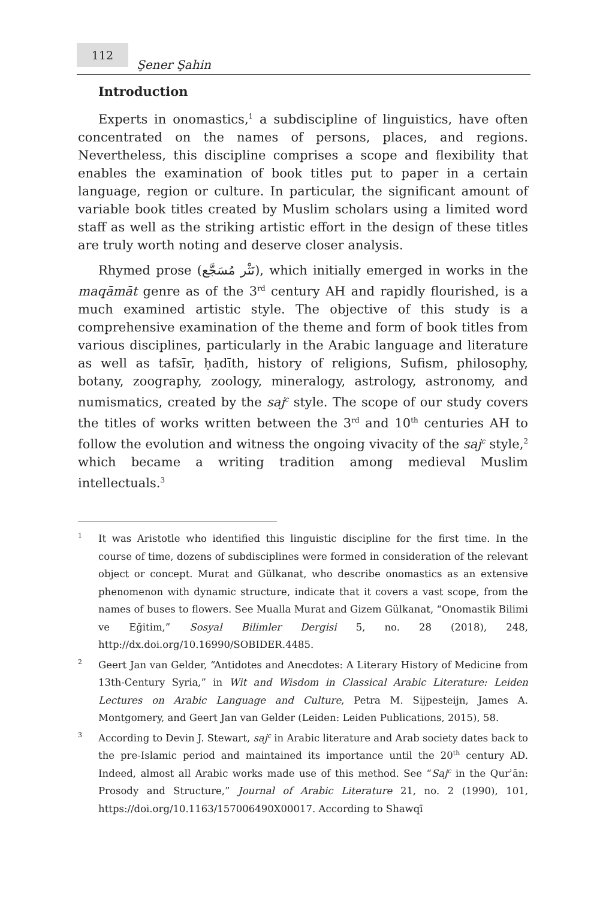112 Şener Şahin
Introduction
Experts in onomastics,<sup>1</sup> a subdiscipline of linguistics, have often concentrated on the names of persons, places, and regions. Nevertheless, this discipline comprises a scope and flexibility that enables the examination of book titles put to paper in a certain language, region or culture. In particular, the significant amount of variable book titles created by Muslim scholars using a limited word staff as well as the striking artistic effort in the design of these titles are truly worth noting and deserve closer analysis.
Rhymed prose (نَثْر مُسَجَّع), which initially emerged in works in the maqāmāt genre as of the 3<sup>rd</sup> century AH and rapidly flourished, is a much examined artistic style. The objective of this study is a comprehensive examination of the theme and form of book titles from various disciplines, particularly in the Arabic language and literature as well as tafsīr, ḥadīth, history of religions, Sufism, philosophy, botany, zoography, zoology, mineralogy, astrology, astronomy, and numismatics, created by the saj<sup>c</sup> style. The scope of our study covers the titles of works written between the 3<sup>rd</sup> and 10<sup>th</sup> centuries AH to follow the evolution and witness the ongoing vivacity of the saj<sup>c</sup> style,<sup>2</sup> which became a writing tradition among medieval Muslim intellectuals.<sup>3</sup>
<sup>1</sup>
It was Aristotle who identified this linguistic discipline for the first time. In the course of time, dozens of subdisciplines were formed in consideration of the relevant object or concept. Murat and Gülkanat, who describe onomastics as an extensive phenomenon with dynamic structure, indicate that it covers a vast scope, from the names of buses to flowers. See Mualla Murat and Gizem Gülkanat, “Onomastik Bilimi ve Eğitim,” Sosyal Bilimler Dergisi 5, no. 28 (2018), 248, http://dx.doi.org/10.16990/SOBIDER.4485.
<sup>2</sup>
Geert Jan van Gelder, “Antidotes and Anecdotes: A Literary History of Medicine from 13th-Century Syria,” in Wit and Wisdom in Classical Arabic Literature: Leiden Lectures on Arabic Language and Culture, Petra M. Sijpesteijn, James A. Montgomery, and Geert Jan van Gelder (Leiden: Leiden Publications, 2015), 58.
<sup>3</sup>
According to Devin J. Stewart, saj<sup>c</sup> in Arabic literature and Arab society dates back to the pre-Islamic period and maintained its importance until the 20<sup>th</sup> century AD. Indeed, almost all Arabic works made use of this method. See “Saj<sup>c</sup> in the Qurʾān: Prosody and Structure,” Journal of Arabic Literature 21, no. 2 (1990), 101, https://doi.org/10.1163/157006490X00017. According to Shawqī